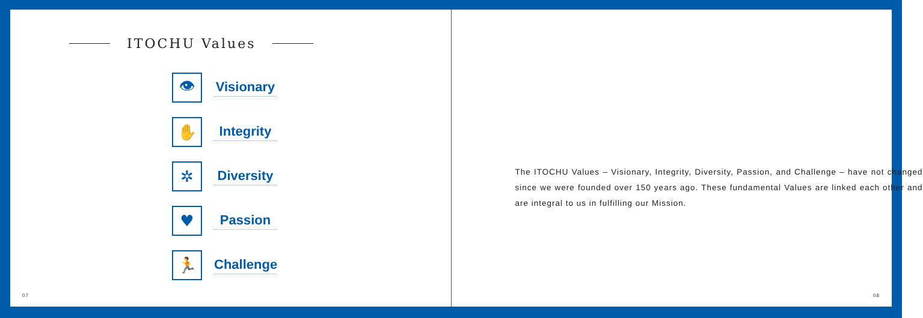ITOCHU Values
👁
Visionary
✋
Integrity
✲
Diversity
♥
Passion
🏃
Challenge
07
The ITOCHU Values – Visionary, Integrity, Diversity, Passion, and Challenge – have not changed since we were founded over 150 years ago. These fundamental Values are linked each other and are integral to us in fulfilling our Mission.
08